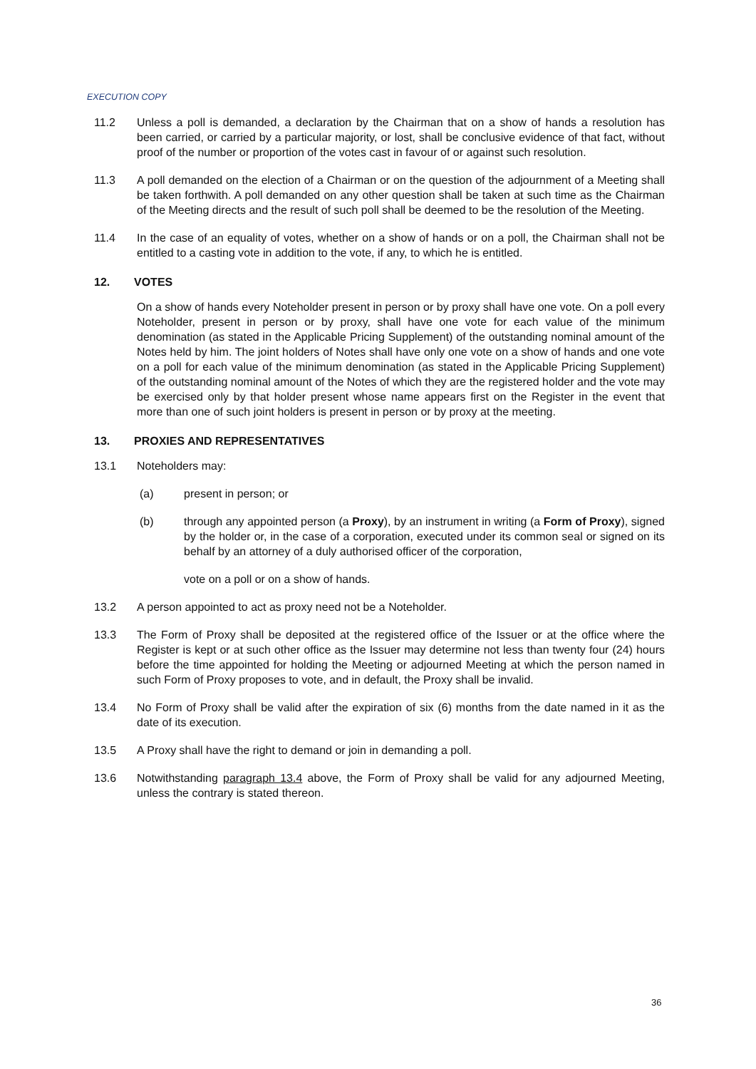EXECUTION COPY
11.2 Unless a poll is demanded, a declaration by the Chairman that on a show of hands a resolution has been carried, or carried by a particular majority, or lost, shall be conclusive evidence of that fact, without proof of the number or proportion of the votes cast in favour of or against such resolution.
11.3 A poll demanded on the election of a Chairman or on the question of the adjournment of a Meeting shall be taken forthwith. A poll demanded on any other question shall be taken at such time as the Chairman of the Meeting directs and the result of such poll shall be deemed to be the resolution of the Meeting.
11.4 In the case of an equality of votes, whether on a show of hands or on a poll, the Chairman shall not be entitled to a casting vote in addition to the vote, if any, to which he is entitled.
12. VOTES
On a show of hands every Noteholder present in person or by proxy shall have one vote. On a poll every Noteholder, present in person or by proxy, shall have one vote for each value of the minimum denomination (as stated in the Applicable Pricing Supplement) of the outstanding nominal amount of the Notes held by him. The joint holders of Notes shall have only one vote on a show of hands and one vote on a poll for each value of the minimum denomination (as stated in the Applicable Pricing Supplement) of the outstanding nominal amount of the Notes of which they are the registered holder and the vote may be exercised only by that holder present whose name appears first on the Register in the event that more than one of such joint holders is present in person or by proxy at the meeting.
13. PROXIES AND REPRESENTATIVES
13.1 Noteholders may:
(a) present in person; or
(b) through any appointed person (a Proxy), by an instrument in writing (a Form of Proxy), signed by the holder or, in the case of a corporation, executed under its common seal or signed on its behalf by an attorney of a duly authorised officer of the corporation,
vote on a poll or on a show of hands.
13.2 A person appointed to act as proxy need not be a Noteholder.
13.3 The Form of Proxy shall be deposited at the registered office of the Issuer or at the office where the Register is kept or at such other office as the Issuer may determine not less than twenty four (24) hours before the time appointed for holding the Meeting or adjourned Meeting at which the person named in such Form of Proxy proposes to vote, and in default, the Proxy shall be invalid.
13.4 No Form of Proxy shall be valid after the expiration of six (6) months from the date named in it as the date of its execution.
13.5 A Proxy shall have the right to demand or join in demanding a poll.
13.6 Notwithstanding paragraph 13.4 above, the Form of Proxy shall be valid for any adjourned Meeting, unless the contrary is stated thereon.
36